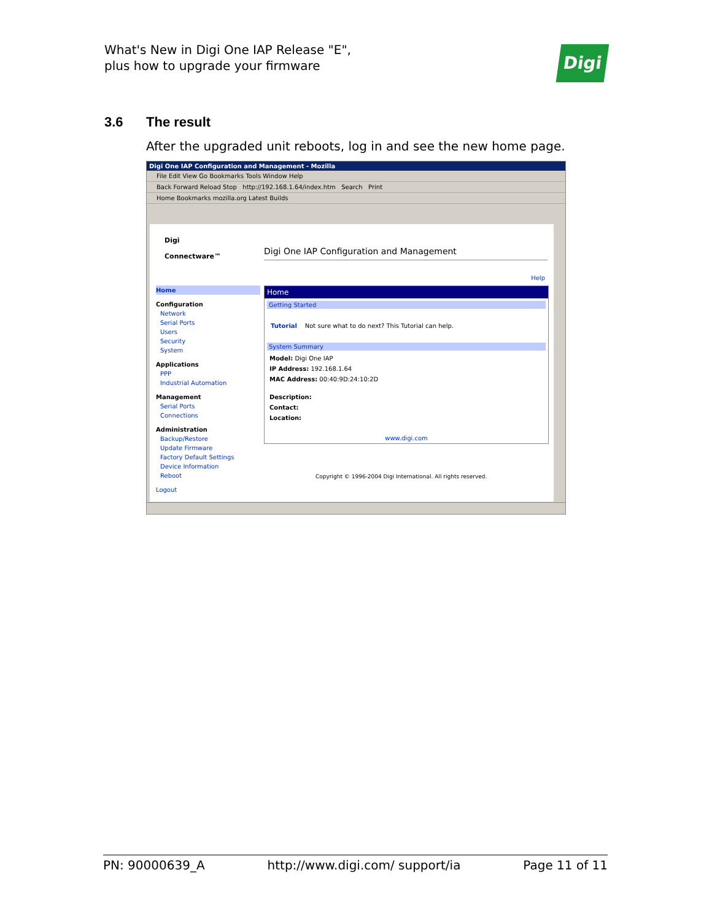What's New in Digi One IAP Release "E",
plus how to upgrade your firmware
Digi
3.6 The result
After the upgraded unit reboots, log in and see the new home page.
Digi One IAP Configuration and Management - Mozilla
File Edit View Go Bookmarks Tools Window Help
Back Forward Reload Stop http://192.168.1.64/index.htm Search Print
Home Bookmarks mozilla.org Latest Builds
Digi
Connectware™
Digi One IAP Configuration and Management
Help
Home
Configuration
Network
Serial Ports
Users
Security
System
Applications
PPP
Industrial Automation
Management
Serial Ports
Connections
Administration
Backup/Restore
Update Firmware
Factory Default Settings
Device Information
Reboot
Logout
Home
Getting Started
Tutorial Not sure what to do next? This Tutorial can help.
System Summary
Model: Digi One IAP
IP Address: 192.168.1.64
MAC Address: 00:40:9D:24:10:2D
Description:
Contact:
Location:
www.digi.com
Copyright © 1996-2004 Digi International. All rights reserved.
PN: 90000639_A http://www.digi.com/ support/ia Page 11 of 11